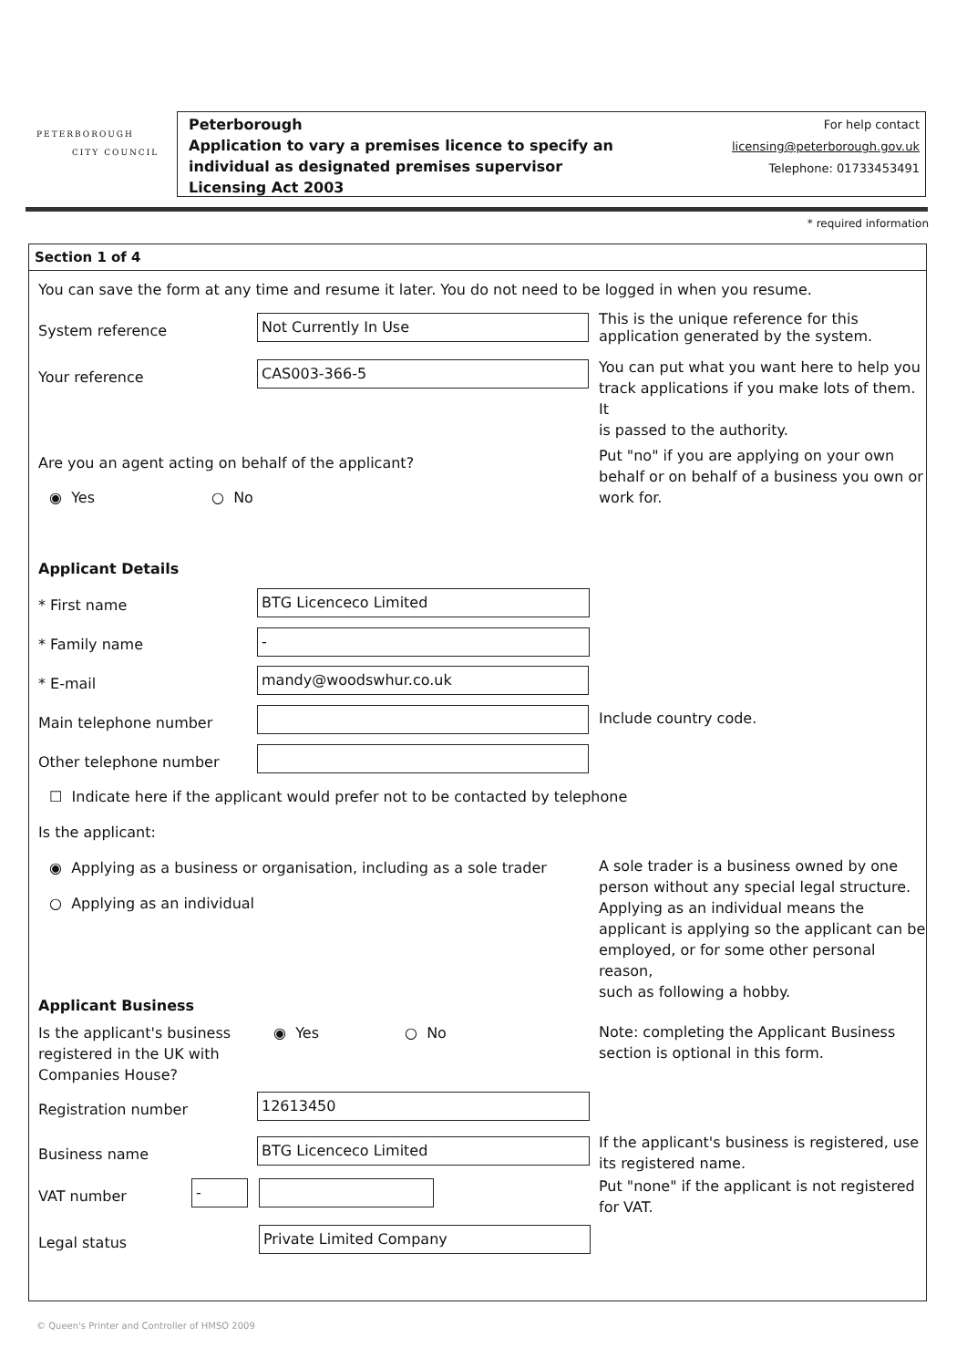PETERBOROUGH
CITY COUNCIL
Peterborough
Application to vary a premises licence to specify an
individual as designated premises supervisor
Licensing Act 2003
For help contact
licensing@peterborough.gov.uk
Telephone: 01733453491
* required information
Section 1 of 4
You can save the form at any time and resume it later. You do not need to be logged in when you resume.
System reference Not Currently In Use
This is the unique reference for this
application generated by the system.
Your reference CAS003-366-5
You can put what you want here to help you
track applications if you make lots of them. It
is passed to the authority.
Are you an agent acting on behalf of the applicant?
◉ Yes ○ No
Put "no" if you are applying on your own
behalf or on behalf of a business you own or
work for.
Applicant Details
* First name BTG Licenceco Limited
* Family name -
* E-mail mandy@woodswhur.co.uk
Main telephone number Include country code.
Other telephone number
☐ Indicate here if the applicant would prefer not to be contacted by telephone
Is the applicant:
◉ Applying as a business or organisation, including as a sole trader
○ Applying as an individual
A sole trader is a business owned by one
person without any special legal structure.
Applying as an individual means the
applicant is applying so the applicant can be
employed, or for some other personal reason,
such as following a hobby.
Applicant Business
Is the applicant's business
registered in the UK with
Companies House?
◉ Yes ○ No
Note: completing the Applicant Business
section is optional in this form.
Registration number 12613450
Business name BTG Licenceco Limited
If the applicant's business is registered, use
its registered name.
VAT number -
Put "none" if the applicant is not registered
for VAT.
Legal status Private Limited Company
© Queen's Printer and Controller of HMSO 2009